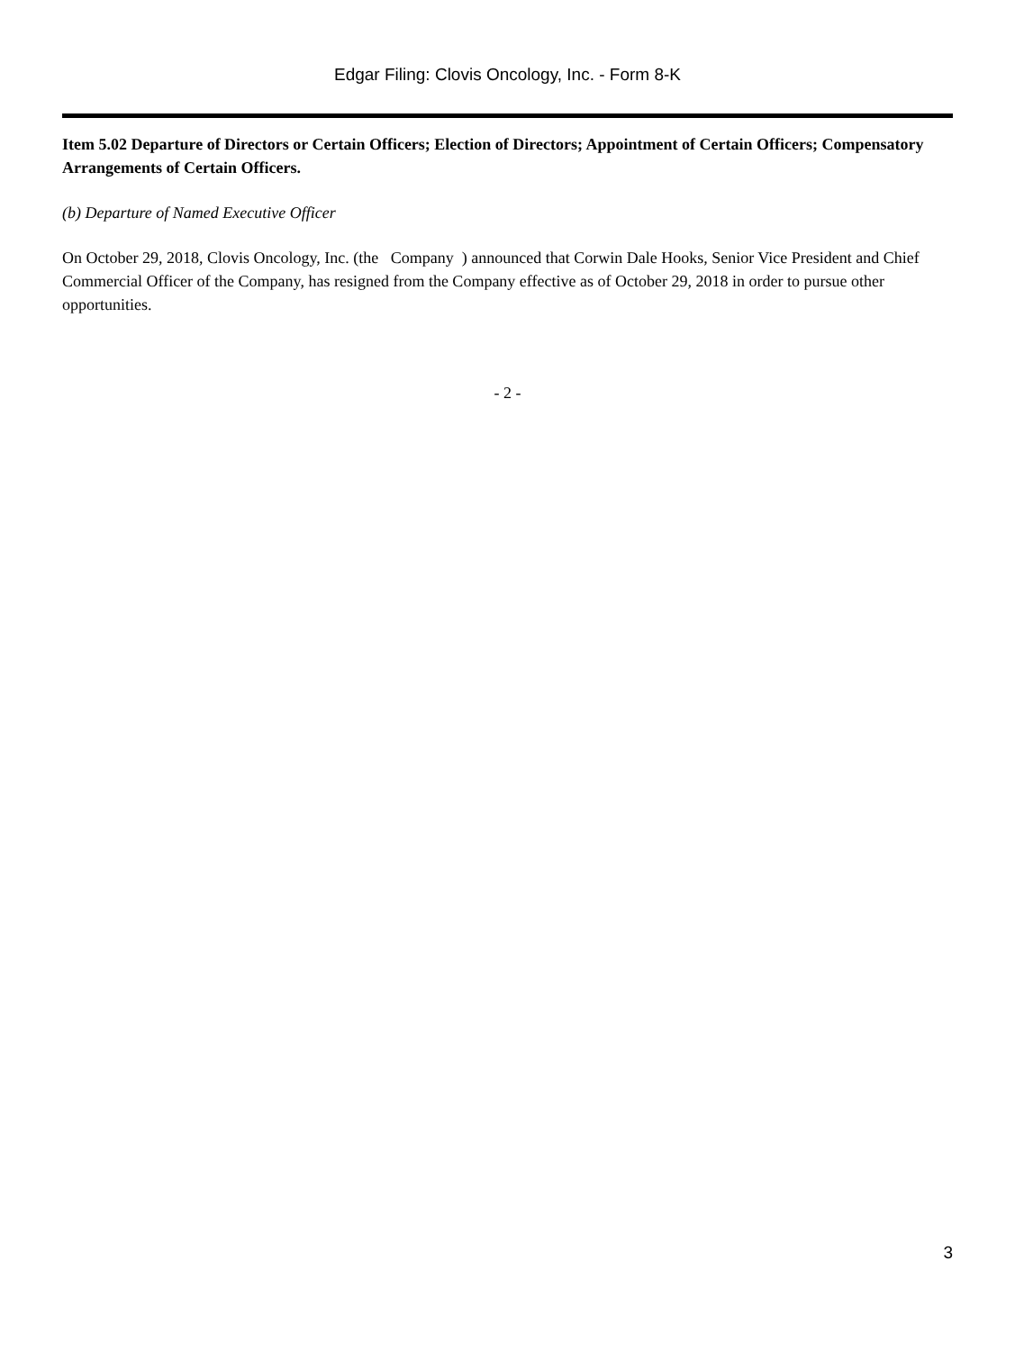Edgar Filing: Clovis Oncology, Inc. - Form 8-K
Item 5.02 Departure of Directors or Certain Officers; Election of Directors; Appointment of Certain Officers; Compensatory Arrangements of Certain Officers.
(b) Departure of Named Executive Officer
On October 29, 2018, Clovis Oncology, Inc. (the Company ) announced that Corwin Dale Hooks, Senior Vice President and Chief Commercial Officer of the Company, has resigned from the Company effective as of October 29, 2018 in order to pursue other opportunities.
- 2 -
3